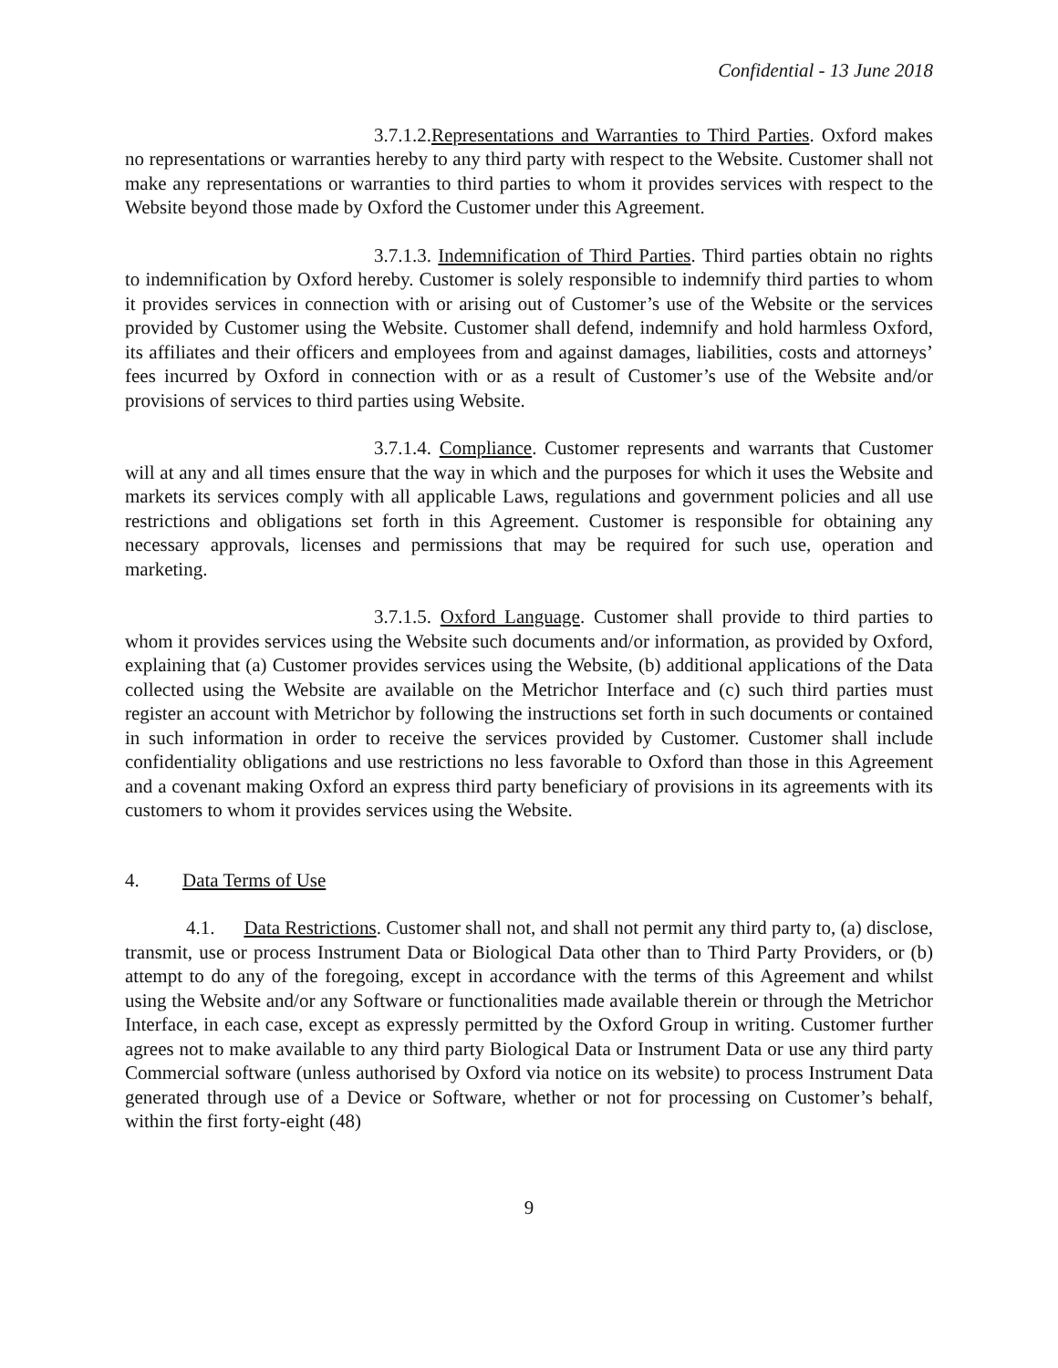Confidential - 13 June 2018
3.7.1.2.Representations and Warranties to Third Parties. Oxford makes no representations or warranties hereby to any third party with respect to the Website. Customer shall not make any representations or warranties to third parties to whom it provides services with respect to the Website beyond those made by Oxford the Customer under this Agreement.
3.7.1.3. Indemnification of Third Parties. Third parties obtain no rights to indemnification by Oxford hereby. Customer is solely responsible to indemnify third parties to whom it provides services in connection with or arising out of Customer’s use of the Website or the services provided by Customer using the Website. Customer shall defend, indemnify and hold harmless Oxford, its affiliates and their officers and employees from and against damages, liabilities, costs and attorneys’ fees incurred by Oxford in connection with or as a result of Customer’s use of the Website and/or provisions of services to third parties using Website.
3.7.1.4. Compliance. Customer represents and warrants that Customer will at any and all times ensure that the way in which and the purposes for which it uses the Website and markets its services comply with all applicable Laws, regulations and government policies and all use restrictions and obligations set forth in this Agreement. Customer is responsible for obtaining any necessary approvals, licenses and permissions that may be required for such use, operation and marketing.
3.7.1.5. Oxford Language. Customer shall provide to third parties to whom it provides services using the Website such documents and/or information, as provided by Oxford, explaining that (a) Customer provides services using the Website, (b) additional applications of the Data collected using the Website are available on the Metrichor Interface and (c) such third parties must register an account with Metrichor by following the instructions set forth in such documents or contained in such information in order to receive the services provided by Customer. Customer shall include confidentiality obligations and use restrictions no less favorable to Oxford than those in this Agreement and a covenant making Oxford an express third party beneficiary of provisions in its agreements with its customers to whom it provides services using the Website.
4. Data Terms of Use
4.1. Data Restrictions. Customer shall not, and shall not permit any third party to, (a) disclose, transmit, use or process Instrument Data or Biological Data other than to Third Party Providers, or (b) attempt to do any of the foregoing, except in accordance with the terms of this Agreement and whilst using the Website and/or any Software or functionalities made available therein or through the Metrichor Interface, in each case, except as expressly permitted by the Oxford Group in writing. Customer further agrees not to make available to any third party Biological Data or Instrument Data or use any third party Commercial software (unless authorised by Oxford via notice on its website) to process Instrument Data generated through use of a Device or Software, whether or not for processing on Customer’s behalf, within the first forty-eight (48)
9